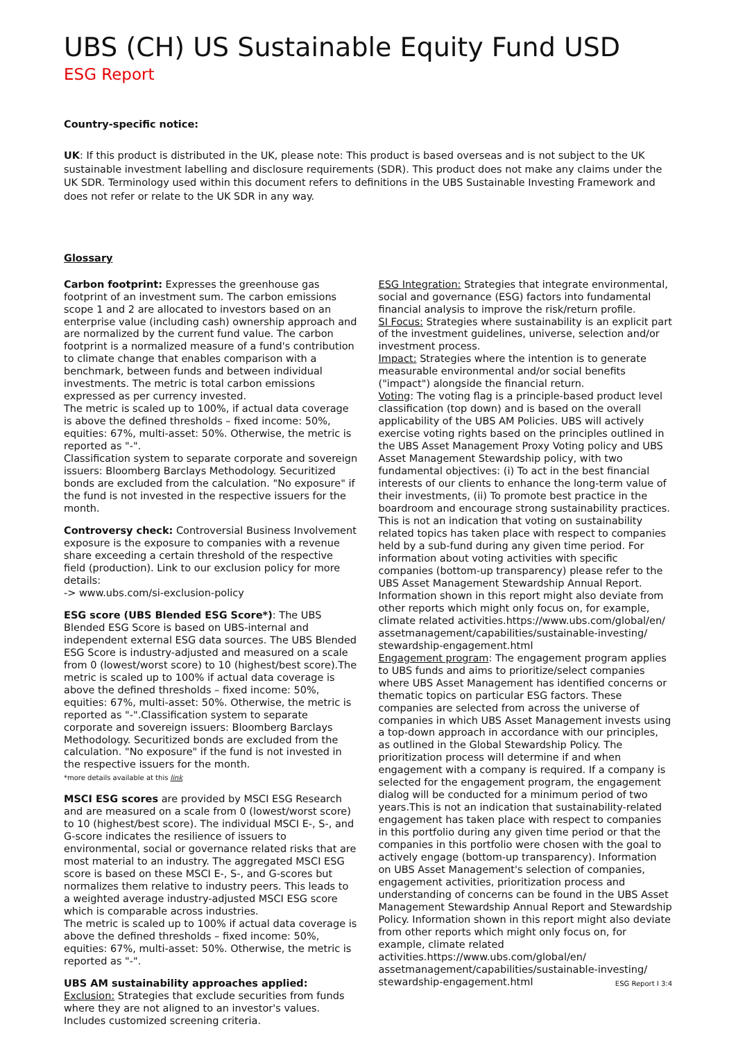UBS (CH) US Sustainable Equity Fund USD
ESG Report
Country-specific notice:
UK: If this product is distributed in the UK, please note: This product is based overseas and is not subject to the UK sustainable investment labelling and disclosure requirements (SDR). This product does not make any claims under the UK SDR. Terminology used within this document refers to definitions in the UBS Sustainable Investing Framework and does not refer or relate to the UK SDR in any way.
Glossary
Carbon footprint: Expresses the greenhouse gas footprint of an investment sum. The carbon emissions scope 1 and 2 are allocated to investors based on an enterprise value (including cash) ownership approach and are normalized by the current fund value. The carbon footprint is a normalized measure of a fund's contribution to climate change that enables comparison with a benchmark, between funds and between individual investments. The metric is total carbon emissions expressed as per currency invested.
The metric is scaled up to 100%, if actual data coverage is above the defined thresholds – fixed income: 50%, equities: 67%, multi-asset: 50%. Otherwise, the metric is reported as "-".
Classification system to separate corporate and sovereign issuers: Bloomberg Barclays Methodology. Securitized bonds are excluded from the calculation. "No exposure" if the fund is not invested in the respective issuers for the month.
Controversy check: Controversial Business Involvement exposure is the exposure to companies with a revenue share exceeding a certain threshold of the respective field (production). Link to our exclusion policy for more details:
-> www.ubs.com/si-exclusion-policy
ESG score (UBS Blended ESG Score*): The UBS Blended ESG Score is based on UBS-internal and independent external ESG data sources. The UBS Blended ESG Score is industry-adjusted and measured on a scale from 0 (lowest/worst score) to 10 (highest/best score).The metric is scaled up to 100% if actual data coverage is above the defined thresholds – fixed income: 50%, equities: 67%, multi-asset: 50%. Otherwise, the metric is reported as "-".Classification system to separate corporate and sovereign issuers: Bloomberg Barclays Methodology. Securitized bonds are excluded from the calculation. "No exposure" if the fund is not invested in the respective issuers for the month.
*more details available at this link
MSCI ESG scores are provided by MSCI ESG Research and are measured on a scale from 0 (lowest/worst score) to 10 (highest/best score). The individual MSCI E-, S-, and G-score indicates the resilience of issuers to environmental, social or governance related risks that are most material to an industry. The aggregated MSCI ESG score is based on these MSCI E-, S-, and G-scores but normalizes them relative to industry peers. This leads to a weighted average industry-adjusted MSCI ESG score which is comparable across industries.
The metric is scaled up to 100% if actual data coverage is above the defined thresholds – fixed income: 50%, equities: 67%, multi-asset: 50%. Otherwise, the metric is reported as "-".
UBS AM sustainability approaches applied:
Exclusion: Strategies that exclude securities from funds where they are not aligned to an investor's values. Includes customized screening criteria.
ESG Integration: Strategies that integrate environmental, social and governance (ESG) factors into fundamental financial analysis to improve the risk/return profile.
SI Focus: Strategies where sustainability is an explicit part of the investment guidelines, universe, selection and/or investment process.
Impact: Strategies where the intention is to generate measurable environmental and/or social benefits ("impact") alongside the financial return.
Voting: The voting flag is a principle-based product level classification (top down) and is based on the overall applicability of the UBS AM Policies. UBS will actively exercise voting rights based on the principles outlined in the UBS Asset Management Proxy Voting policy and UBS Asset Management Stewardship policy, with two fundamental objectives: (i) To act in the best financial interests of our clients to enhance the long-term value of their investments, (ii) To promote best practice in the boardroom and encourage strong sustainability practices. This is not an indication that voting on sustainability related topics has taken place with respect to companies held by a sub-fund during any given time period. For information about voting activities with specific companies (bottom-up transparency) please refer to the UBS Asset Management Stewardship Annual Report. Information shown in this report might also deviate from other reports which might only focus on, for example, climate related activities.https://www.ubs.com/global/en/ assetmanagement/capabilities/sustainable-investing/ stewardship-engagement.html
Engagement program: The engagement program applies to UBS funds and aims to prioritize/select companies where UBS Asset Management has identified concerns or thematic topics on particular ESG factors. These companies are selected from across the universe of companies in which UBS Asset Management invests using a top-down approach in accordance with our principles, as outlined in the Global Stewardship Policy. The prioritization process will determine if and when engagement with a company is required. If a company is selected for the engagement program, the engagement dialog will be conducted for a minimum period of two years.This is not an indication that sustainability-related engagement has taken place with respect to companies in this portfolio during any given time period or that the companies in this portfolio were chosen with the goal to actively engage (bottom-up transparency). Information on UBS Asset Management's selection of companies, engagement activities, prioritization process and understanding of concerns can be found in the UBS Asset Management Stewardship Annual Report and Stewardship Policy. Information shown in this report might also deviate from other reports which might only focus on, for example, climate related activities.https://www.ubs.com/global/en/ assetmanagement/capabilities/sustainable-investing/ stewardship-engagement.html
ESG Report I 3:4